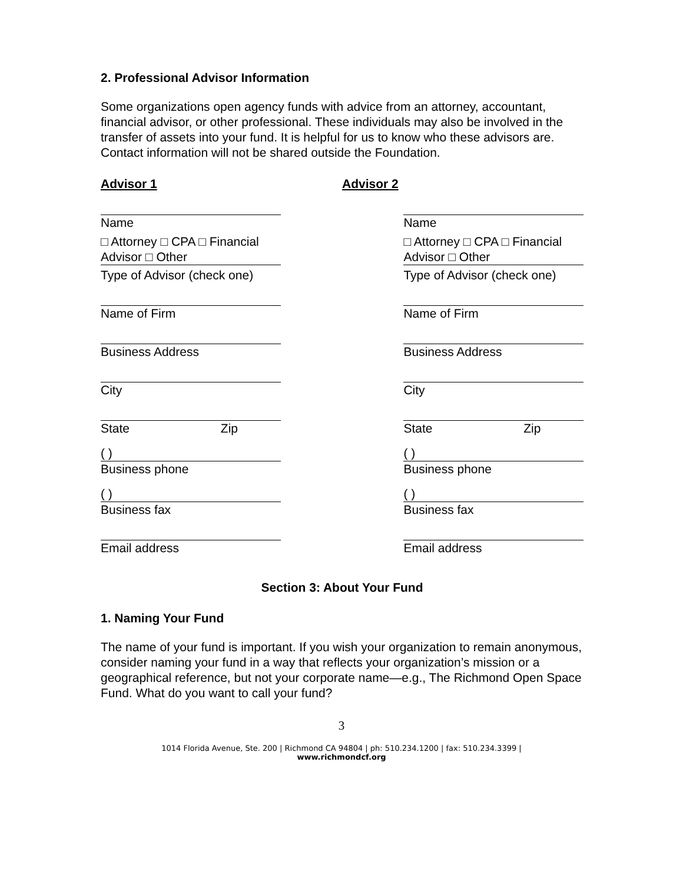2. Professional Advisor Information
Some organizations open agency funds with advice from an attorney, accountant, financial advisor, or other professional. These individuals may also be involved in the transfer of assets into your fund. It is helpful for us to know who these advisors are. Contact information will not be shared outside the Foundation.
Advisor 1 Advisor 2
| Name | | Name |
| □ Attorney □ CPA □ Financial Advisor □ Other | | □ Attorney □ CPA □ Financial Advisor □ Other |
| Type of Advisor (check one) | | Type of Advisor (check one) |
| Name of Firm | | Name of Firm |
| Business Address | | Business Address |
| City | | City |
| State Zip | | State Zip |
| ( ) | | ( ) |
| Business phone | | Business phone |
| ( ) | | ( ) |
| Business fax | | Business fax |
| Email address | | Email address |
Section 3: About Your Fund
1. Naming Your Fund
The name of your fund is important. If you wish your organization to remain anonymous, consider naming your fund in a way that reflects your organization’s mission or a geographical reference, but not your corporate name—e.g., The Richmond Open Space Fund. What do you want to call your fund?
3
1014 Florida Avenue, Ste. 200 | Richmond CA 94804 | ph: 510.234.1200 | fax: 510.234.3399 |
www.richmondcf.org